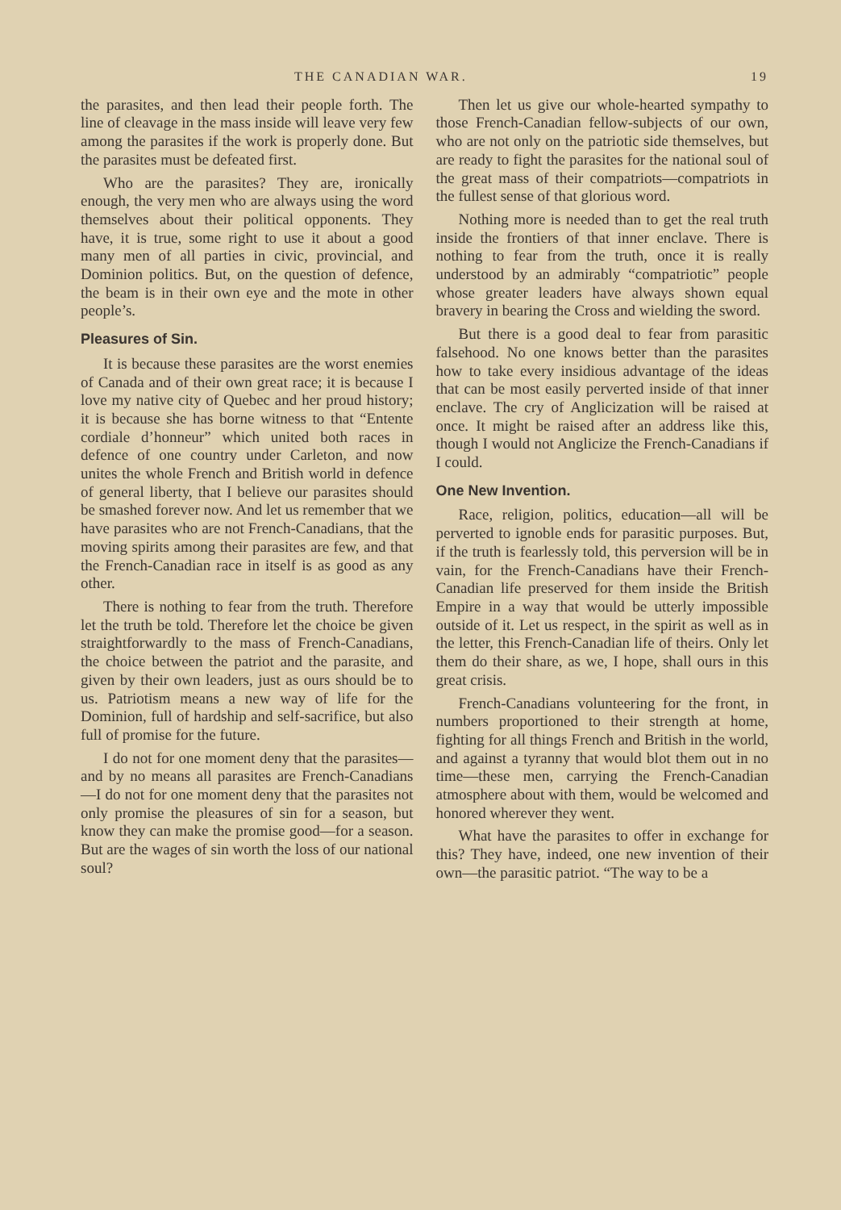THE CANADIAN WAR. 19
the parasites, and then lead their people forth. The line of cleavage in the mass inside will leave very few among the parasites if the work is properly done. But the parasites must be defeated first.
Who are the parasites? They are, ironically enough, the very men who are always using the word themselves about their political opponents. They have, it is true, some right to use it about a good many men of all parties in civic, provincial, and Dominion politics. But, on the question of defence, the beam is in their own eye and the mote in other people’s.
Pleasures of Sin.
It is because these parasites are the worst enemies of Canada and of their own great race; it is because I love my native city of Quebec and her proud history; it is because she has borne witness to that “Entente cordiale d’honneur” which united both races in defence of one country under Carleton, and now unites the whole French and British world in defence of general liberty, that I believe our parasites should be smashed forever now. And let us remember that we have parasites who are not French-Canadians, that the moving spirits among their parasites are few, and that the French-Canadian race in itself is as good as any other.
There is nothing to fear from the truth. Therefore let the truth be told. Therefore let the choice be given straightforwardly to the mass of French-Canadians, the choice between the patriot and the parasite, and given by their own leaders, just as ours should be to us. Patriotism means a new way of life for the Dominion, full of hardship and self-sacrifice, but also full of promise for the future.
I do not for one moment deny that the parasites—and by no means all parasites are French-Canadians—I do not for one moment deny that the parasites not only promise the pleasures of sin for a season, but know they can make the promise good—for a season. But are the wages of sin worth the loss of our national soul?
Then let us give our whole-hearted sympathy to those French-Canadian fellow-subjects of our own, who are not only on the patriotic side themselves, but are ready to fight the parasites for the national soul of the great mass of their compatriots—compatriots in the fullest sense of that glorious word.
Nothing more is needed than to get the real truth inside the frontiers of that inner enclave. There is nothing to fear from the truth, once it is really understood by an admirably “compatriotic” people whose greater leaders have always shown equal bravery in bearing the Cross and wielding the sword.
But there is a good deal to fear from parasitic falsehood. No one knows better than the parasites how to take every insidious advantage of the ideas that can be most easily perverted inside of that inner enclave. The cry of Anglicization will be raised at once. It might be raised after an address like this, though I would not Anglicize the French-Canadians if I could.
One New Invention.
Race, religion, politics, education—all will be perverted to ignoble ends for parasitic purposes. But, if the truth is fearlessly told, this perversion will be in vain, for the French-Canadians have their French-Canadian life preserved for them inside the British Empire in a way that would be utterly impossible outside of it. Let us respect, in the spirit as well as in the letter, this French-Canadian life of theirs. Only let them do their share, as we, I hope, shall ours in this great crisis.
French-Canadians volunteering for the front, in numbers proportioned to their strength at home, fighting for all things French and British in the world, and against a tyranny that would blot them out in no time—these men, carrying the French-Canadian atmosphere about with them, would be welcomed and honored wherever they went.
What have the parasites to offer in exchange for this? They have, indeed, one new invention of their own—the parasitic patriot. “The way to be a